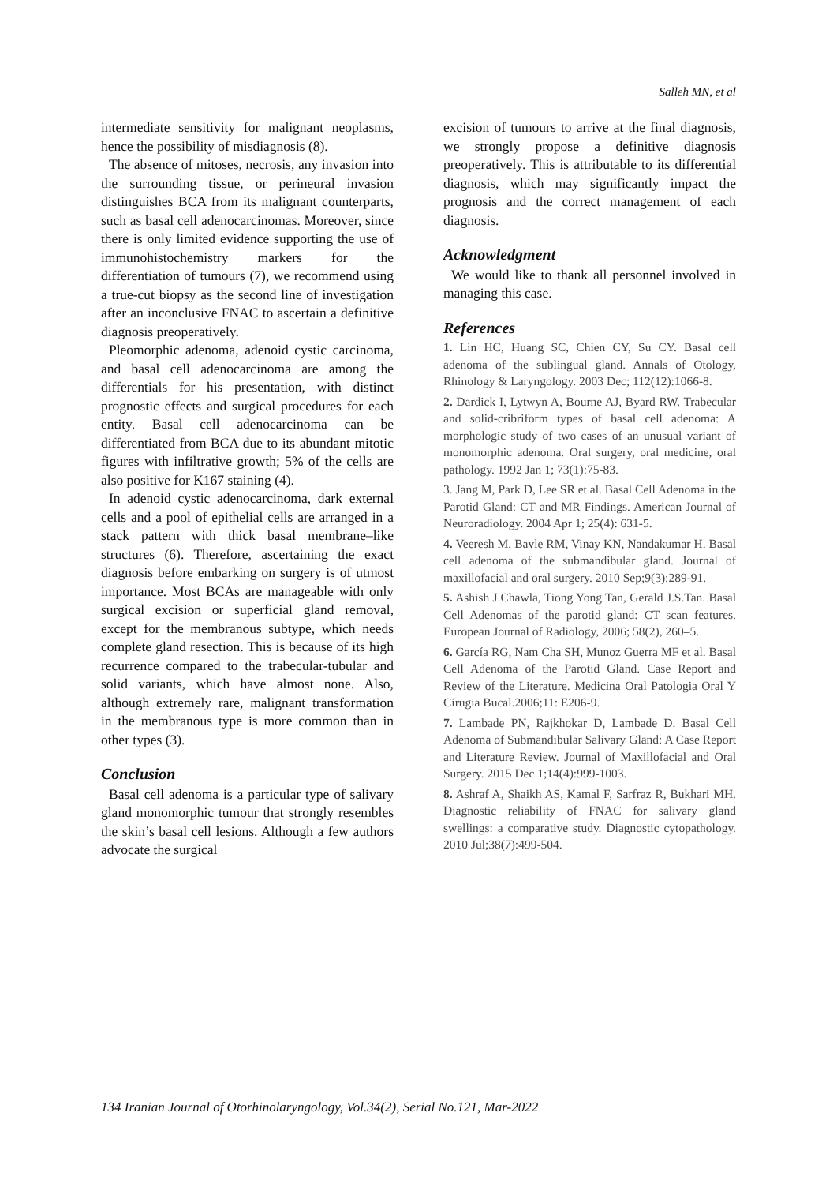Salleh MN, et al
intermediate sensitivity for malignant neoplasms, hence the possibility of misdiagnosis (8).
The absence of mitoses, necrosis, any invasion into the surrounding tissue, or perineural invasion distinguishes BCA from its malignant counterparts, such as basal cell adenocarcinomas. Moreover, since there is only limited evidence supporting the use of immunohistochemistry markers for the differentiation of tumours (7), we recommend using a true-cut biopsy as the second line of investigation after an inconclusive FNAC to ascertain a definitive diagnosis preoperatively.
Pleomorphic adenoma, adenoid cystic carcinoma, and basal cell adenocarcinoma are among the differentials for his presentation, with distinct prognostic effects and surgical procedures for each entity. Basal cell adenocarcinoma can be differentiated from BCA due to its abundant mitotic figures with infiltrative growth; 5% of the cells are also positive for K167 staining (4).
In adenoid cystic adenocarcinoma, dark external cells and a pool of epithelial cells are arranged in a stack pattern with thick basal membrane–like structures (6). Therefore, ascertaining the exact diagnosis before embarking on surgery is of utmost importance. Most BCAs are manageable with only surgical excision or superficial gland removal, except for the membranous subtype, which needs complete gland resection. This is because of its high recurrence compared to the trabecular-tubular and solid variants, which have almost none. Also, although extremely rare, malignant transformation in the membranous type is more common than in other types (3).
Conclusion
Basal cell adenoma is a particular type of salivary gland monomorphic tumour that strongly resembles the skin’s basal cell lesions. Although a few authors advocate the surgical
excision of tumours to arrive at the final diagnosis, we strongly propose a definitive diagnosis preoperatively. This is attributable to its differential diagnosis, which may significantly impact the prognosis and the correct management of each diagnosis.
Acknowledgment
We would like to thank all personnel involved in managing this case.
References
1. Lin HC, Huang SC, Chien CY, Su CY. Basal cell adenoma of the sublingual gland. Annals of Otology, Rhinology & Laryngology. 2003 Dec; 112(12):1066-8.
2. Dardick I, Lytwyn A, Bourne AJ, Byard RW. Trabecular and solid-cribriform types of basal cell adenoma: A morphologic study of two cases of an unusual variant of monomorphic adenoma. Oral surgery, oral medicine, oral pathology. 1992 Jan 1; 73(1):75-83.
3. Jang M, Park D, Lee SR et al. Basal Cell Adenoma in the Parotid Gland: CT and MR Findings. American Journal of Neuroradiology. 2004 Apr 1; 25(4): 631-5.
4. Veeresh M, Bavle RM, Vinay KN, Nandakumar H. Basal cell adenoma of the submandibular gland. Journal of maxillofacial and oral surgery. 2010 Sep;9(3):289-91.
5. Ashish J.Chawla, Tiong Yong Tan, Gerald J.S.Tan. Basal Cell Adenomas of the parotid gland: CT scan features. European Journal of Radiology, 2006; 58(2), 260–5.
6. García RG, Nam Cha SH, Munoz Guerra MF et al. Basal Cell Adenoma of the Parotid Gland. Case Report and Review of the Literature. Medicina Oral Patologia Oral Y Cirugia Bucal.2006;11: E206-9.
7. Lambade PN, Rajkhokar D, Lambade D. Basal Cell Adenoma of Submandibular Salivary Gland: A Case Report and Literature Review. Journal of Maxillofacial and Oral Surgery. 2015 Dec 1;14(4):999-1003.
8. Ashraf A, Shaikh AS, Kamal F, Sarfraz R, Bukhari MH. Diagnostic reliability of FNAC for salivary gland swellings: a comparative study. Diagnostic cytopathology. 2010 Jul;38(7):499-504.
134 Iranian Journal of Otorhinolaryngology, Vol.34(2), Serial No.121, Mar-2022